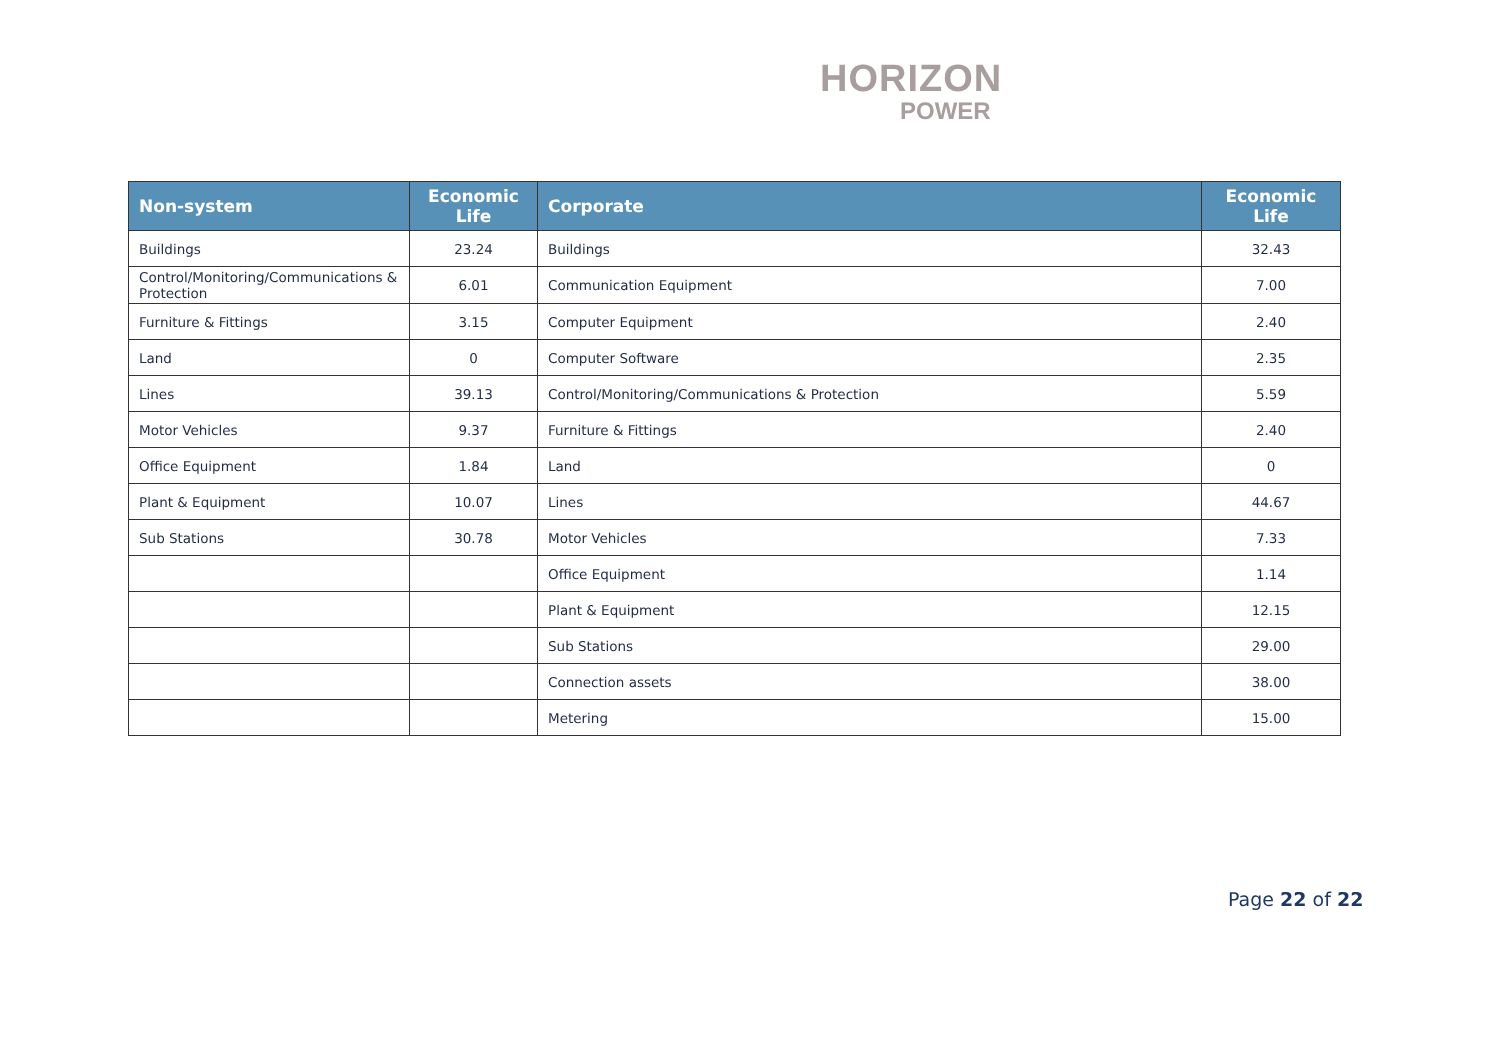HORIZON
POWER
| Non-system | Economic Life | Corporate | Economic Life |
| --- | --- | --- | --- |
| Buildings | 23.24 | Buildings | 32.43 |
| Control/Monitoring/Communications & Protection | 6.01 | Communication Equipment | 7.00 |
| Furniture & Fittings | 3.15 | Computer Equipment | 2.40 |
| Land | 0 | Computer Software | 2.35 |
| Lines | 39.13 | Control/Monitoring/Communications & Protection | 5.59 |
| Motor Vehicles | 9.37 | Furniture & Fittings | 2.40 |
| Office Equipment | 1.84 | Land | 0 |
| Plant & Equipment | 10.07 | Lines | 44.67 |
| Sub Stations | 30.78 | Motor Vehicles | 7.33 |
| | | Office Equipment | 1.14 |
| | | Plant & Equipment | 12.15 |
| | | Sub Stations | 29.00 |
| | | Connection assets | 38.00 |
| | | Metering | 15.00 |
Page 22 of 22